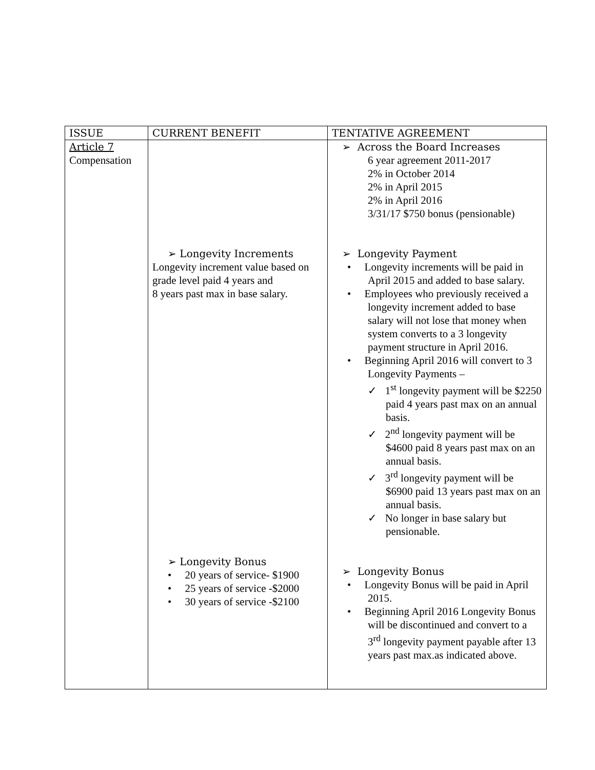| ISSUE | CURRENT BENEFIT | TENTATIVE AGREEMENT |
| --- | --- | --- |
| Article 7 Compensation | ➢ Longevity Increments Longevity increment value based on grade level paid 4 years and 8 years past max in base salary. ➢ Longevity Bonus • 20 years of service- $1900 • 25 years of service -$2000 • 30 years of service -$2100 | ➢ Across the Board Increases 6 year agreement 2011-2017 2% in October 2014 2% in April 2015 2% in April 2016 3/31/17 $750 bonus (pensionable) ➢ Longevity Payment • Longevity increments will be paid in April 2015 and added to base salary. • Employees who previously received a longevity increment added to base salary will not lose that money when system converts to a 3 longevity payment structure in April 2016. • Beginning April 2016 will convert to 3 Longevity Payments – ✓ 1<sup>st</sup> longevity payment will be $2250 paid 4 years past max on an annual basis. ✓ 2<sup>nd</sup> longevity payment will be $4600 paid 8 years past max on an annual basis. ✓ 3<sup>rd</sup> longevity payment will be $6900 paid 13 years past max on an annual basis. ✓ No longer in base salary but pensionable. ➢ Longevity Bonus • Longevity Bonus will be paid in April 2015. • Beginning April 2016 Longevity Bonus will be discontinued and convert to a 3<sup>rd</sup> longevity payment payable after 13 years past max.as indicated above. |